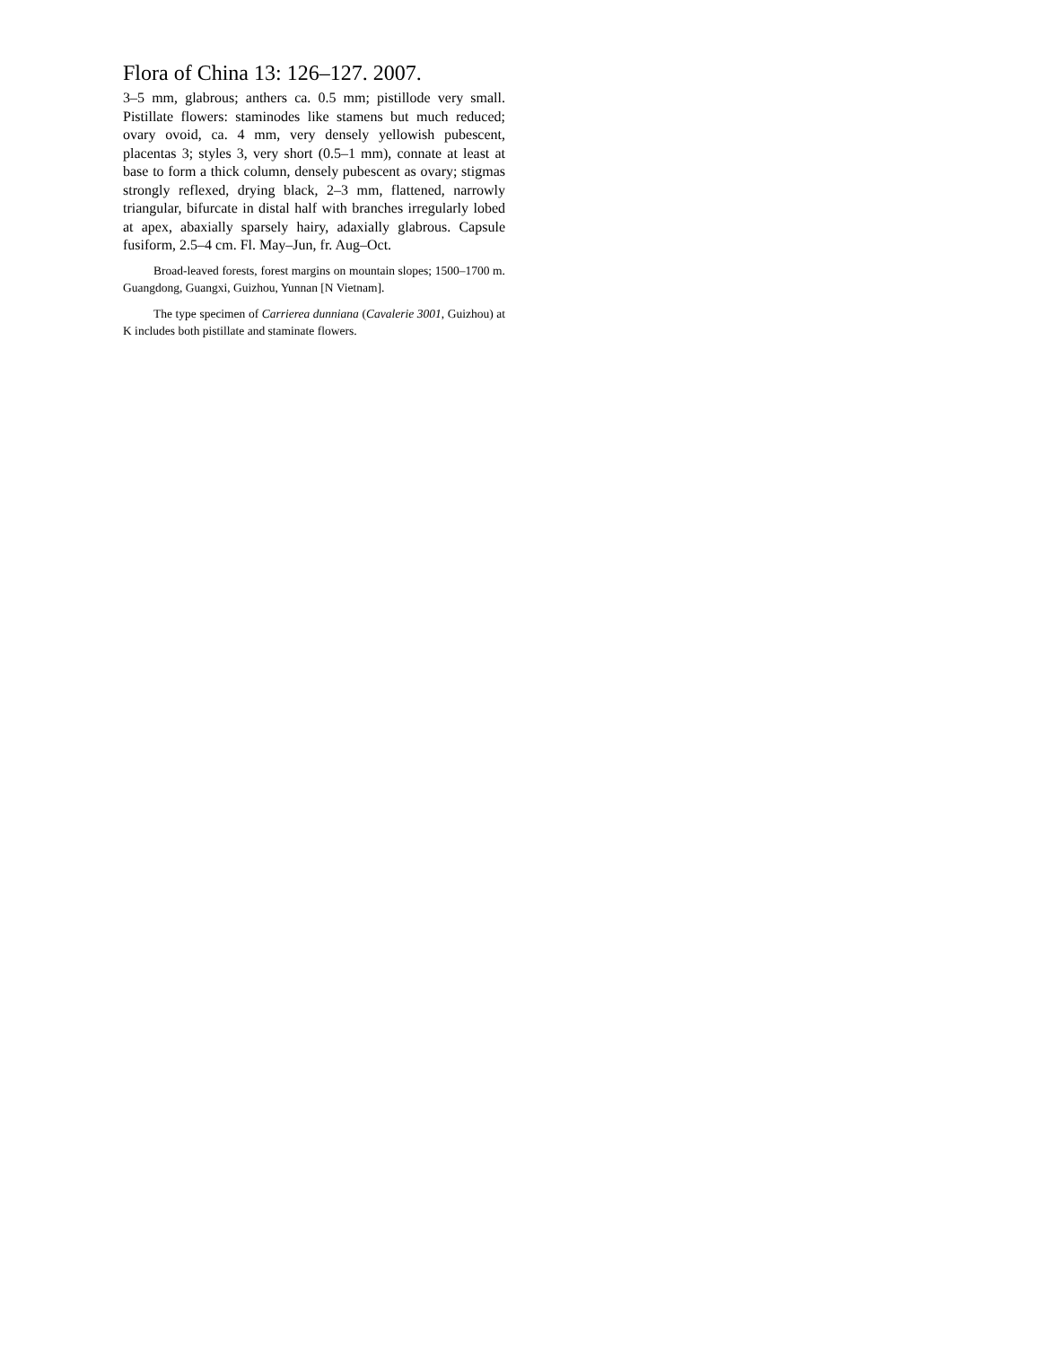Flora of China 13: 126–127. 2007.
3–5 mm, glabrous; anthers ca. 0.5 mm; pistillode very small. Pistillate flowers: staminodes like stamens but much reduced; ovary ovoid, ca. 4 mm, very densely yellowish pubescent, placentas 3; styles 3, very short (0.5–1 mm), connate at least at base to form a thick column, densely pubescent as ovary; stigmas strongly reflexed, drying black, 2–3 mm, flattened, narrowly triangular, bifurcate in distal half with branches irregularly lobed at apex, abaxially sparsely hairy, adaxially glabrous. Capsule fusiform, 2.5–4 cm. Fl. May–Jun, fr. Aug–Oct.
Broad-leaved forests, forest margins on mountain slopes; 1500–1700 m. Guangdong, Guangxi, Guizhou, Yunnan [N Vietnam].
The type specimen of Carrierea dunniana (Cavalerie 3001, Guizhou) at K includes both pistillate and staminate flowers.